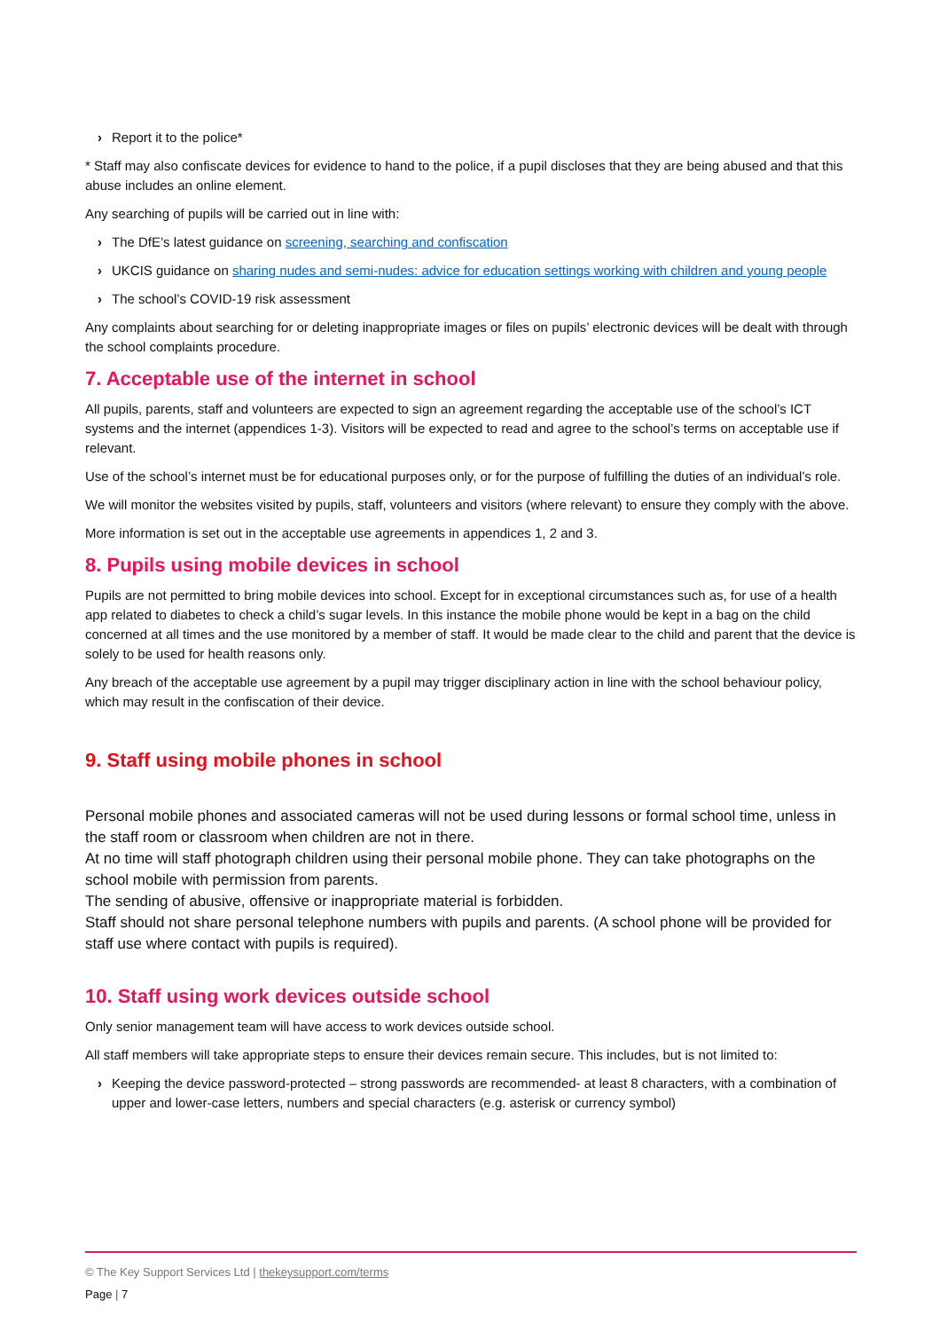› Report it to the police*
* Staff may also confiscate devices for evidence to hand to the police, if a pupil discloses that they are being abused and that this abuse includes an online element.
Any searching of pupils will be carried out in line with:
› The DfE’s latest guidance on screening, searching and confiscation
› UKCIS guidance on sharing nudes and semi-nudes: advice for education settings working with children and young people
› The school’s COVID-19 risk assessment
Any complaints about searching for or deleting inappropriate images or files on pupils’ electronic devices will be dealt with through the school complaints procedure.
7. Acceptable use of the internet in school
All pupils, parents, staff and volunteers are expected to sign an agreement regarding the acceptable use of the school’s ICT systems and the internet (appendices 1-3). Visitors will be expected to read and agree to the school’s terms on acceptable use if relevant.
Use of the school’s internet must be for educational purposes only, or for the purpose of fulfilling the duties of an individual’s role.
We will monitor the websites visited by pupils, staff, volunteers and visitors (where relevant) to ensure they comply with the above.
More information is set out in the acceptable use agreements in appendices 1, 2 and 3.
8. Pupils using mobile devices in school
Pupils are not permitted to bring mobile devices into school. Except for in exceptional circumstances such as, for use of a health app related to diabetes to check a child’s sugar levels. In this instance the mobile phone would be kept in a bag on the child concerned at all times and the use monitored by a member of staff. It would be made clear to the child and parent that the device is solely to be used for health reasons only.
Any breach of the acceptable use agreement by a pupil may trigger disciplinary action in line with the school behaviour policy, which may result in the confiscation of their device.
9. Staff using mobile phones in school
Personal mobile phones and associated cameras will not be used during lessons or formal school time, unless in the staff room or classroom when children are not in there.
At no time will staff photograph children using their personal mobile phone. They can take photographs on the school mobile with permission from parents.
The sending of abusive, offensive or inappropriate material is forbidden.
Staff should not share personal telephone numbers with pupils and parents. (A school phone will be provided for staff use where contact with pupils is required).
10. Staff using work devices outside school
Only senior management team will have access to work devices outside school.
All staff members will take appropriate steps to ensure their devices remain secure. This includes, but is not limited to:
› Keeping the device password-protected – strong passwords are recommended- at least 8 characters, with a combination of upper and lower-case letters, numbers and special characters (e.g. asterisk or currency symbol)
© The Key Support Services Ltd | thekeysupport.com/terms
Page | 7